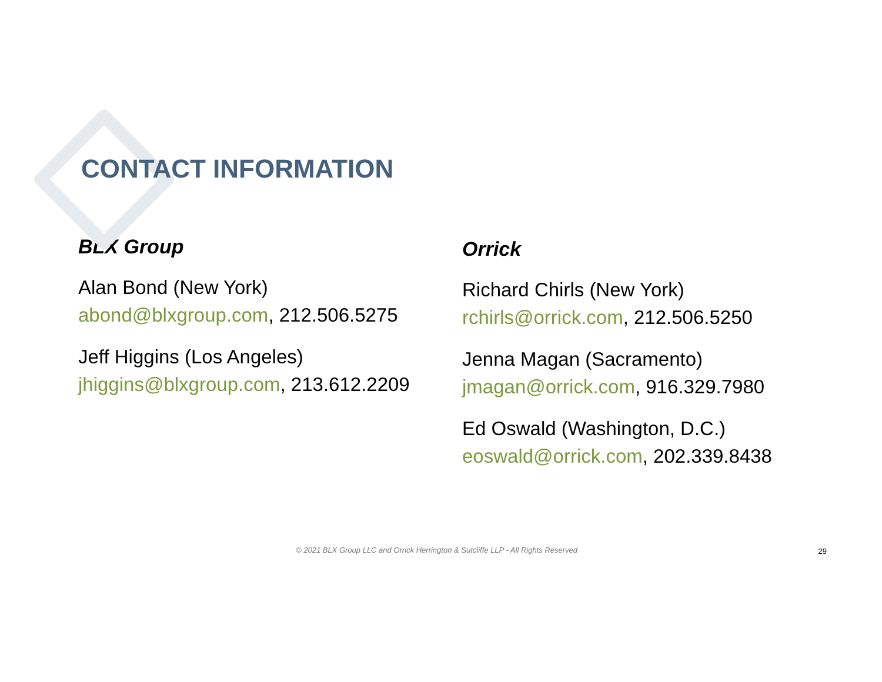CONTACT INFORMATION
BLX Group
Alan Bond (New York)
abond@blxgroup.com, 212.506.5275
Jeff Higgins (Los Angeles)
jhiggins@blxgroup.com, 213.612.2209
Orrick
Richard Chirls (New York)
rchirls@orrick.com, 212.506.5250
Jenna Magan (Sacramento)
jmagan@orrick.com, 916.329.7980
Ed Oswald (Washington, D.C.)
eoswald@orrick.com, 202.339.8438
© 2021 BLX Group LLC and Orrick Herrington & Sutcliffe LLP - All Rights Reserved 29